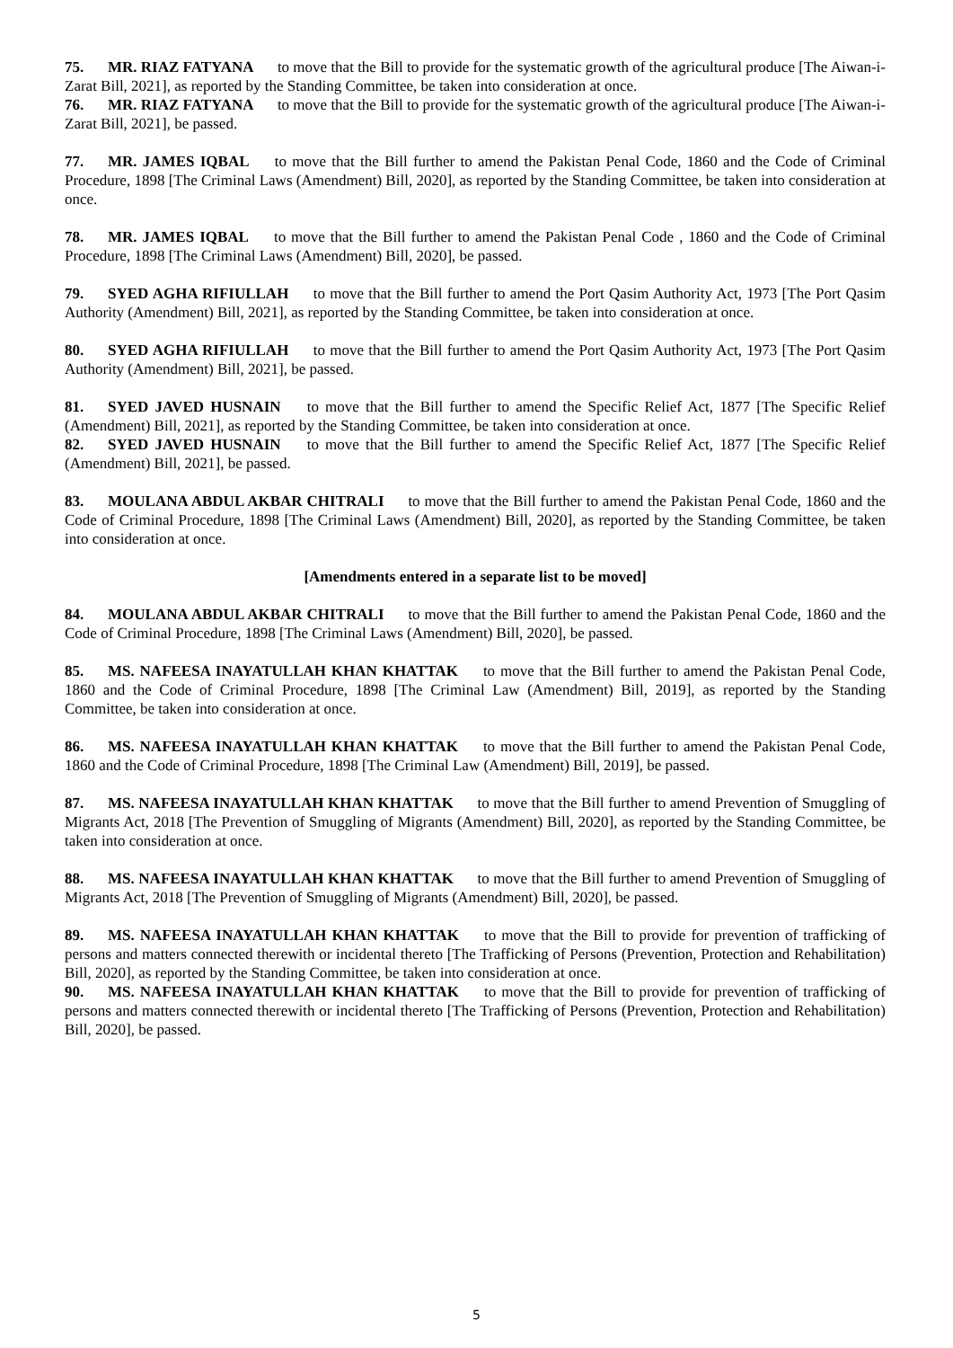75. MR. RIAZ FATYANA to move that the Bill to provide for the systematic growth of the agricultural produce [The Aiwan-i-Zarat Bill, 2021], as reported by the Standing Committee, be taken into consideration at once.
76. MR. RIAZ FATYANA to move that the Bill to provide for the systematic growth of the agricultural produce [The Aiwan-i-Zarat Bill, 2021], be passed.
77. MR. JAMES IQBAL to move that the Bill further to amend the Pakistan Penal Code, 1860 and the Code of Criminal Procedure, 1898 [The Criminal Laws (Amendment) Bill, 2020], as reported by the Standing Committee, be taken into consideration at once.
78. MR. JAMES IQBAL to move that the Bill further to amend the Pakistan Penal Code , 1860 and the Code of Criminal Procedure, 1898 [The Criminal Laws (Amendment) Bill, 2020], be passed.
79. SYED AGHA RIFIULLAH to move that the Bill further to amend the Port Qasim Authority Act, 1973 [The Port Qasim Authority (Amendment) Bill, 2021], as reported by the Standing Committee, be taken into consideration at once.
80. SYED AGHA RIFIULLAH to move that the Bill further to amend the Port Qasim Authority Act, 1973 [The Port Qasim Authority (Amendment) Bill, 2021], be passed.
81. SYED JAVED HUSNAIN to move that the Bill further to amend the Specific Relief Act, 1877 [The Specific Relief (Amendment) Bill, 2021], as reported by the Standing Committee, be taken into consideration at once.
82. SYED JAVED HUSNAIN to move that the Bill further to amend the Specific Relief Act, 1877 [The Specific Relief (Amendment) Bill, 2021], be passed.
83. MOULANA ABDUL AKBAR CHITRALI to move that the Bill further to amend the Pakistan Penal Code, 1860 and the Code of Criminal Procedure, 1898 [The Criminal Laws (Amendment) Bill, 2020], as reported by the Standing Committee, be taken into consideration at once.
[Amendments entered in a separate list to be moved]
84. MOULANA ABDUL AKBAR CHITRALI to move that the Bill further to amend the Pakistan Penal Code, 1860 and the Code of Criminal Procedure, 1898 [The Criminal Laws (Amendment) Bill, 2020], be passed.
85. MS. NAFEESA INAYATULLAH KHAN KHATTAK to move that the Bill further to amend the Pakistan Penal Code, 1860 and the Code of Criminal Procedure, 1898 [The Criminal Law (Amendment) Bill, 2019], as reported by the Standing Committee, be taken into consideration at once.
86. MS. NAFEESA INAYATULLAH KHAN KHATTAK to move that the Bill further to amend the Pakistan Penal Code, 1860 and the Code of Criminal Procedure, 1898 [The Criminal Law (Amendment) Bill, 2019], be passed.
87. MS. NAFEESA INAYATULLAH KHAN KHATTAK to move that the Bill further to amend Prevention of Smuggling of Migrants Act, 2018 [The Prevention of Smuggling of Migrants (Amendment) Bill, 2020], as reported by the Standing Committee, be taken into consideration at once.
88. MS. NAFEESA INAYATULLAH KHAN KHATTAK to move that the Bill further to amend Prevention of Smuggling of Migrants Act, 2018 [The Prevention of Smuggling of Migrants (Amendment) Bill, 2020], be passed.
89. MS. NAFEESA INAYATULLAH KHAN KHATTAK to move that the Bill to provide for prevention of trafficking of persons and matters connected therewith or incidental thereto [The Trafficking of Persons (Prevention, Protection and Rehabilitation) Bill, 2020], as reported by the Standing Committee, be taken into consideration at once.
90. MS. NAFEESA INAYATULLAH KHAN KHATTAK to move that the Bill to provide for prevention of trafficking of persons and matters connected therewith or incidental thereto [The Trafficking of Persons (Prevention, Protection and Rehabilitation) Bill, 2020], be passed.
5